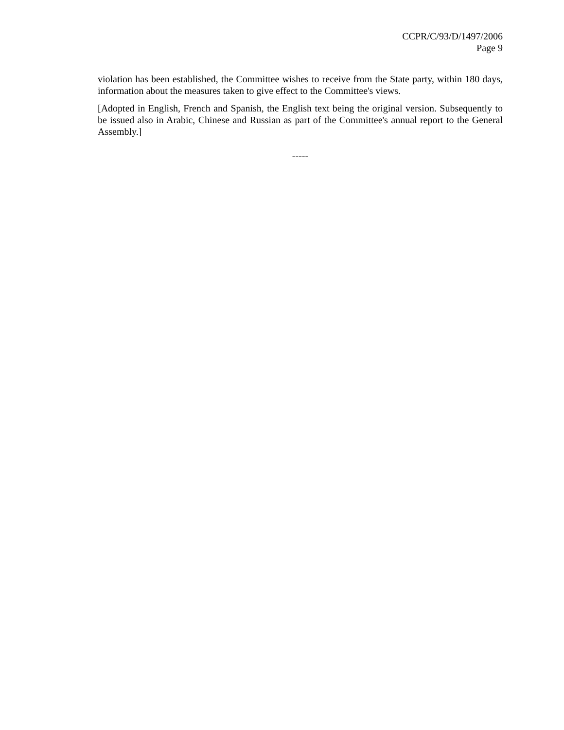CCPR/C/93/D/1497/2006
Page 9
violation has been established, the Committee wishes to receive from the State party, within 180 days, information about the measures taken to give effect to the Committee's views.
[Adopted in English, French and Spanish, the English text being the original version. Subsequently to be issued also in Arabic, Chinese and Russian as part of the Committee's annual report to the General Assembly.]
-----